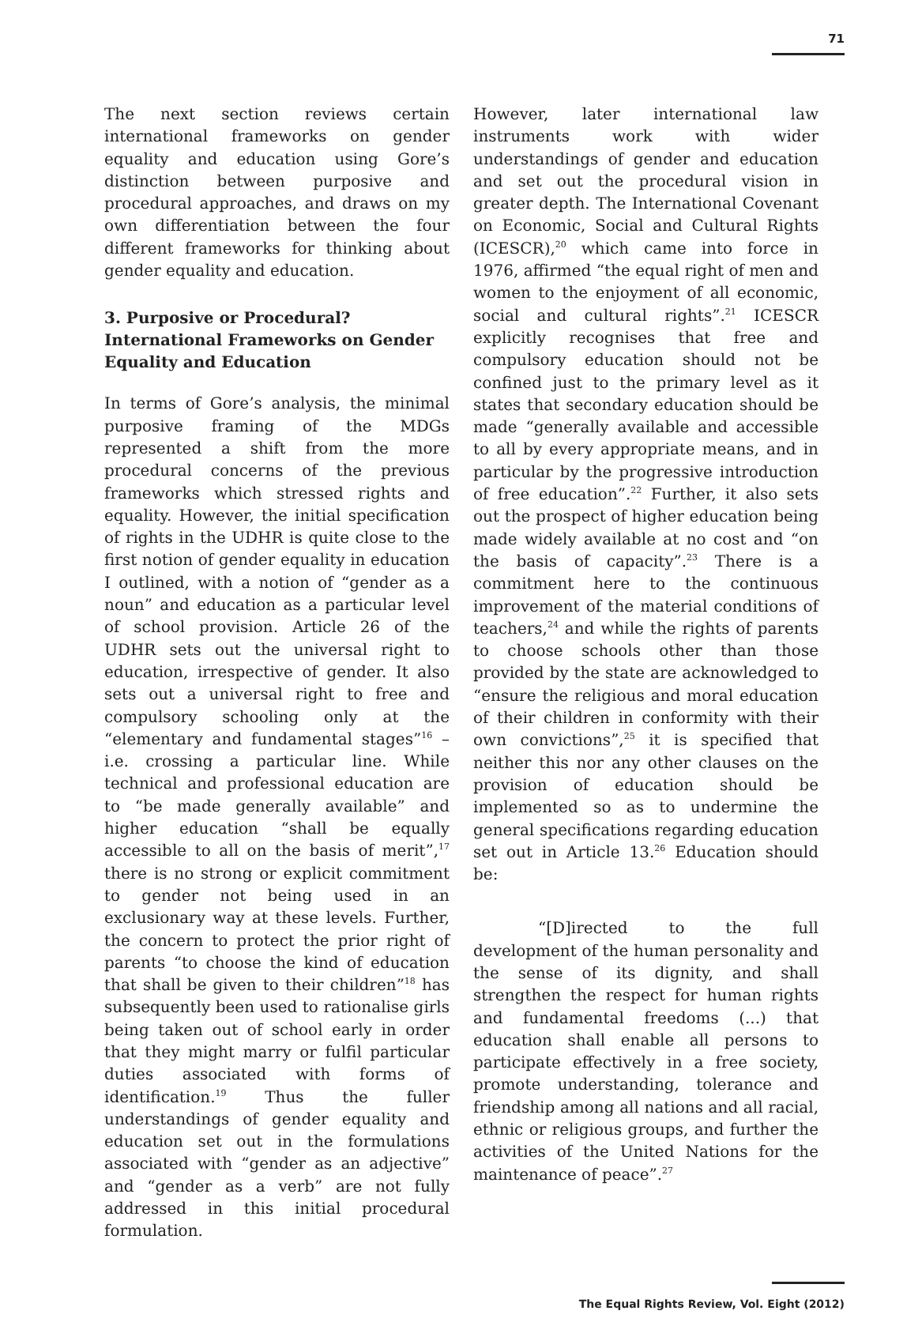71
The next section reviews certain international frameworks on gender equality and education using Gore’s distinction between purposive and procedural approaches, and draws on my own differentiation between the four different frameworks for thinking about gender equality and education.
3. Purposive or Procedural? International Frameworks on Gender Equality and Education
In terms of Gore’s analysis, the minimal purposive framing of the MDGs represented a shift from the more procedural concerns of the previous frameworks which stressed rights and equality. However, the initial specification of rights in the UDHR is quite close to the first notion of gender equality in education I outlined, with a notion of “gender as a noun” and education as a particular level of school provision. Article 26 of the UDHR sets out the universal right to education, irrespective of gender. It also sets out a universal right to free and compulsory schooling only at the “elementary and fundamental stages”<sup>16</sup> – i.e. crossing a particular line. While technical and professional education are to “be made generally available” and higher education “shall be equally accessible to all on the basis of merit”,<sup>17</sup> there is no strong or explicit commitment to gender not being used in an exclusionary way at these levels. Further, the concern to protect the prior right of parents “to choose the kind of education that shall be given to their children”<sup>18</sup> has subsequently been used to rationalise girls being taken out of school early in order that they might marry or fulfil particular duties associated with forms of identification.<sup>19</sup> Thus the fuller understandings of gender equality and education set out in the formulations associated with “gender as an adjective” and “gender as a verb” are not fully addressed in this initial procedural formulation.
However, later international law instruments work with wider understandings of gender and education and set out the procedural vision in greater depth. The International Covenant on Economic, Social and Cultural Rights (ICESCR),<sup>20</sup> which came into force in 1976, affirmed “the equal right of men and women to the enjoyment of all economic, social and cultural rights”.<sup>21</sup> ICESCR explicitly recognises that free and compulsory education should not be confined just to the primary level as it states that secondary education should be made “generally available and accessible to all by every appropriate means, and in particular by the progressive introduction of free education”.<sup>22</sup> Further, it also sets out the prospect of higher education being made widely available at no cost and “on the basis of capacity”.<sup>23</sup> There is a commitment here to the continuous improvement of the material conditions of teachers,<sup>24</sup> and while the rights of parents to choose schools other than those provided by the state are acknowledged to “ensure the religious and moral education of their children in conformity with their own convictions”,<sup>25</sup> it is specified that neither this nor any other clauses on the provision of education should be implemented so as to undermine the general specifications regarding education set out in Article 13.<sup>26</sup> Education should be:
“[D]irected to the full development of the human personality and the sense of its dignity, and shall strengthen the respect for human rights and fundamental freedoms (...) that education shall enable all persons to participate effectively in a free society, promote understanding, tolerance and friendship among all nations and all racial, ethnic or religious groups, and further the activities of the United Nations for the maintenance of peace”.<sup>27</sup>
The Equal Rights Review, Vol. Eight (2012)